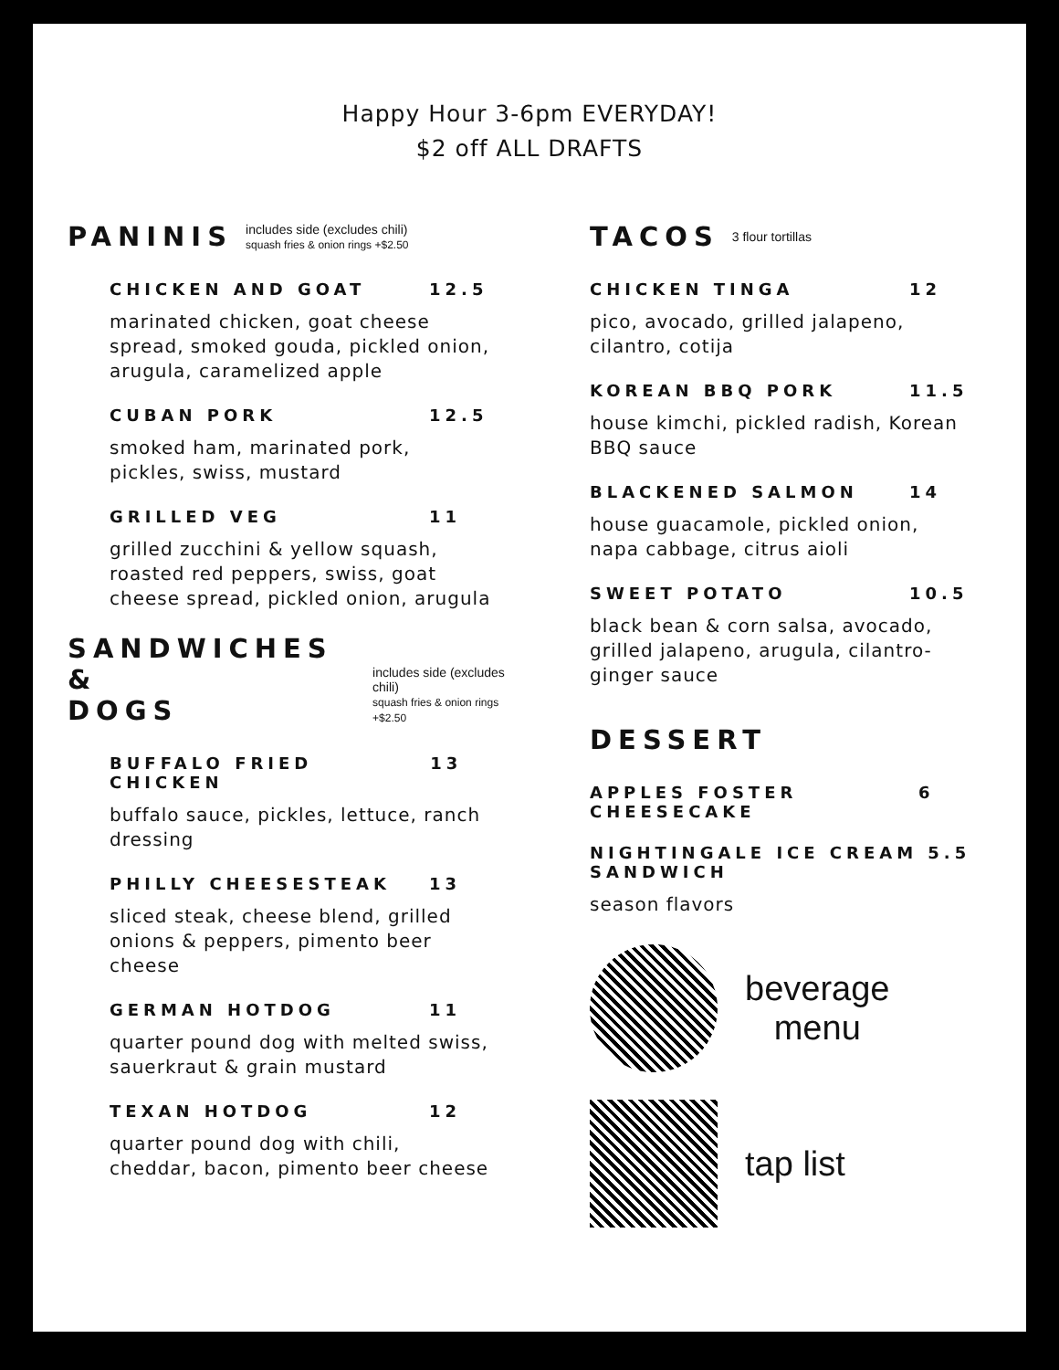Happy Hour 3-6pm EVERYDAY!
$2 off ALL DRAFTS
PANINIS
includes side (excludes chili)
squash fries & onion rings +$2.50
CHICKEN AND GOAT 12.5
marinated chicken, goat cheese spread, smoked gouda, pickled onion, arugula, caramelized apple
CUBAN PORK 12.5
smoked ham, marinated pork, pickles, swiss, mustard
GRILLED VEG 11
grilled zucchini & yellow squash, roasted red peppers, swiss, goat cheese spread, pickled onion, arugula
SANDWICHES &
DOGS
includes side (excludes chili)
squash fries & onion rings +$2.50
BUFFALO FRIED CHICKEN 13
buffalo sauce, pickles, lettuce, ranch dressing
PHILLY CHEESESTEAK 13
sliced steak, cheese blend, grilled onions & peppers, pimento beer cheese
GERMAN HOTDOG 11
quarter pound dog with melted swiss, sauerkraut & grain mustard
TEXAN HOTDOG 12
quarter pound dog with chili, cheddar, bacon, pimento beer cheese
TACOS
3 flour tortillas
CHICKEN TINGA 12
pico, avocado, grilled jalapeno, cilantro, cotija
KOREAN BBQ PORK 11.5
house kimchi, pickled radish, Korean BBQ sauce
BLACKENED SALMON 14
house guacamole, pickled onion, napa cabbage, citrus aioli
SWEET POTATO 10.5
black bean & corn salsa, avocado, grilled jalapeno, arugula, cilantro-ginger sauce
DESSERT
APPLES FOSTER CHEESECAKE 6
NIGHTINGALE ICE CREAM SANDWICH 5.5
season flavors
beverage
menu
tap list